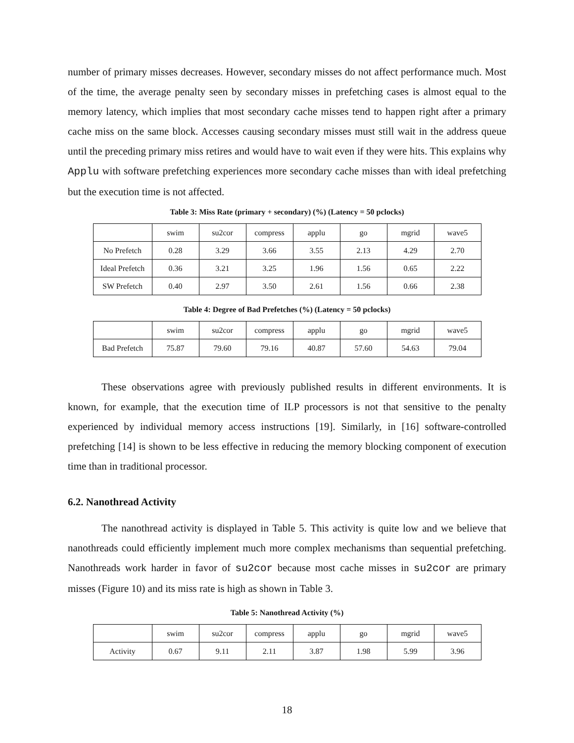number of primary misses decreases. However, secondary misses do not affect performance much. Most of the time, the average penalty seen by secondary misses in prefetching cases is almost equal to the memory latency, which implies that most secondary cache misses tend to happen right after a primary cache miss on the same block. Accesses causing secondary misses must still wait in the address queue until the preceding primary miss retires and would have to wait even if they were hits. This explains why Applu with software prefetching experiences more secondary cache misses than with ideal prefetching but the execution time is not affected.
Table 3: Miss Rate (primary + secondary) (%) (Latency = 50 pclocks)
| | swim | su2cor | compress | applu | go | mgrid | wave5 |
| No Prefetch | 0.28 | 3.29 | 3.66 | 3.55 | 2.13 | 4.29 | 2.70 |
| Ideal Prefetch | 0.36 | 3.21 | 3.25 | 1.96 | 1.56 | 0.65 | 2.22 |
| SW Prefetch | 0.40 | 2.97 | 3.50 | 2.61 | 1.56 | 0.66 | 2.38 |
Table 4: Degree of Bad Prefetches (%) (Latency = 50 pclocks)
| | swim | su2cor | compress | applu | go | mgrid | wave5 |
| Bad Prefetch | 75.87 | 79.60 | 79.16 | 40.87 | 57.60 | 54.63 | 79.04 |
These observations agree with previously published results in different environments. It is known, for example, that the execution time of ILP processors is not that sensitive to the penalty experienced by individual memory access instructions [19]. Similarly, in [16] software-controlled prefetching [14] is shown to be less effective in reducing the memory blocking component of execution time than in traditional processor.
6.2. Nanothread Activity
The nanothread activity is displayed in Table 5. This activity is quite low and we believe that nanothreads could efficiently implement much more complex mechanisms than sequential prefetching. Nanothreads work harder in favor of su2cor because most cache misses in su2cor are primary misses (Figure 10) and its miss rate is high as shown in Table 3.
Table 5: Nanothread Activity (%)
| | swim | su2cor | compress | applu | go | mgrid | wave5 |
| Activity | 0.67 | 9.11 | 2.11 | 3.87 | 1.98 | 5.99 | 3.96 |
18